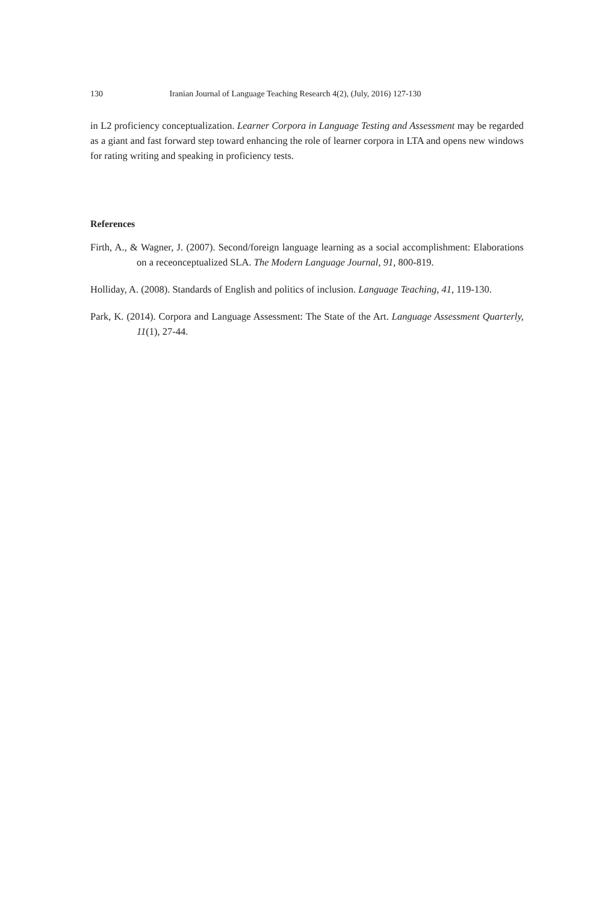130 Iranian Journal of Language Teaching Research 4(2), (July, 2016) 127-130
in L2 proficiency conceptualization. Learner Corpora in Language Testing and Assessment may be regarded as a giant and fast forward step toward enhancing the role of learner corpora in LTA and opens new windows for rating writing and speaking in proficiency tests.
References
Firth, A., & Wagner, J. (2007). Second/foreign language learning as a social accomplishment: Elaborations on a receonceptualized SLA. The Modern Language Journal, 91, 800-819.
Holliday, A. (2008). Standards of English and politics of inclusion. Language Teaching, 41, 119-130.
Park, K. (2014). Corpora and Language Assessment: The State of the Art. Language Assessment Quarterly, 11(1), 27-44.